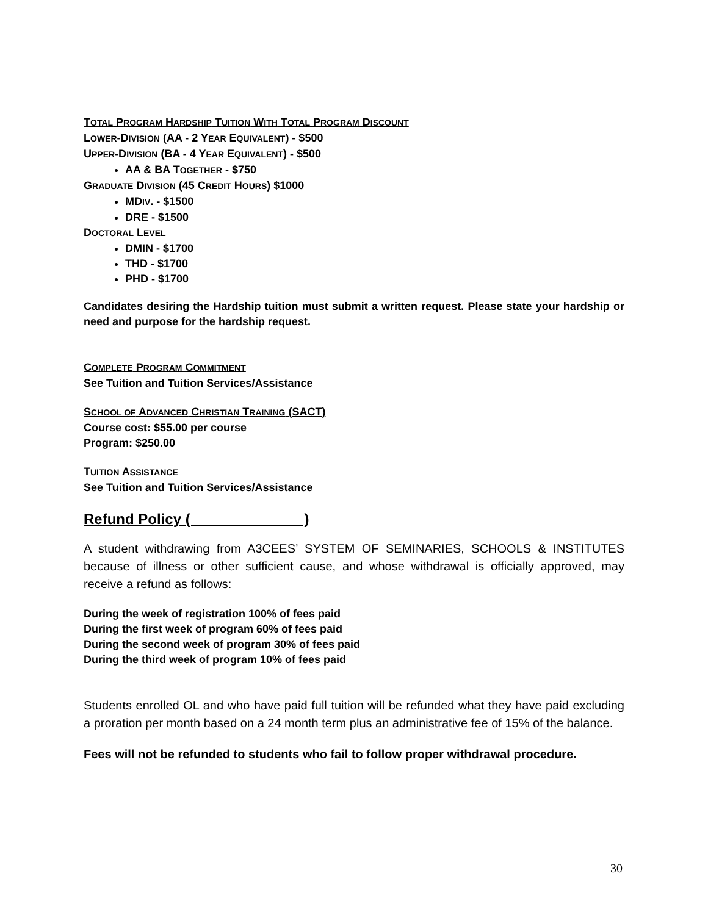TOTAL PROGRAM HARDSHIP TUITION WITH TOTAL PROGRAM DISCOUNT
LOWER-DIVISION (AA - 2 YEAR EQUIVALENT) - $500
UPPER-DIVISION (BA - 4 YEAR EQUIVALENT) - $500
AA & BA TOGETHER - $750
GRADUATE DIVISION (45 CREDIT HOURS) $1000
MDIV. - $1500
DRE - $1500
DOCTORAL LEVEL
DMIN - $1700
THD - $1700
PHD - $1700
Candidates desiring the Hardship tuition must submit a written request. Please state your hardship or need and purpose for the hardship request.
COMPLETE PROGRAM COMMITMENT
See Tuition and Tuition Services/Assistance
SCHOOL OF ADVANCED CHRISTIAN TRAINING (SACT)
Course cost: $55.00 per course
Program: $250.00
TUITION ASSISTANCE
See Tuition and Tuition Services/Assistance
Refund Policy ( )
A student withdrawing from A3CEES’ SYSTEM OF SEMINARIES, SCHOOLS & INSTITUTES because of illness or other sufficient cause, and whose withdrawal is officially approved, may receive a refund as follows:
During the week of registration 100% of fees paid
During the first week of program 60% of fees paid
During the second week of program 30% of fees paid
During the third week of program 10% of fees paid
Students enrolled OL and who have paid full tuition will be refunded what they have paid excluding a proration per month based on a 24 month term plus an administrative fee of 15% of the balance.
Fees will not be refunded to students who fail to follow proper withdrawal procedure.
30